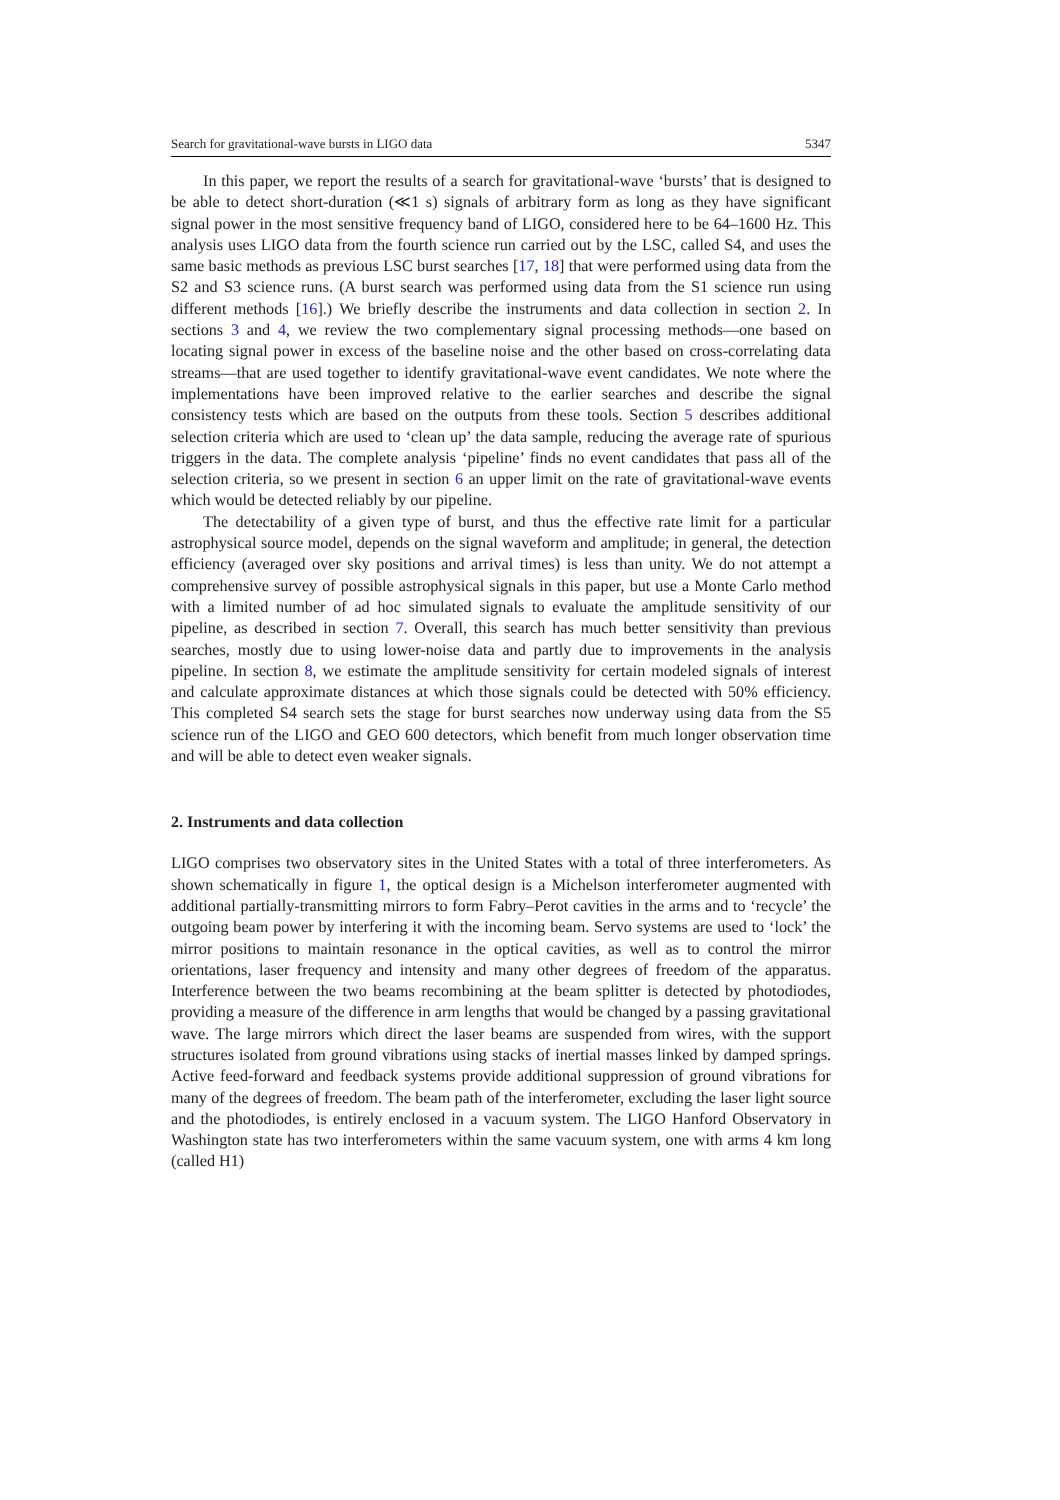Search for gravitational-wave bursts in LIGO data 5347
In this paper, we report the results of a search for gravitational-wave ‘bursts’ that is designed to be able to detect short-duration (≪1 s) signals of arbitrary form as long as they have significant signal power in the most sensitive frequency band of LIGO, considered here to be 64–1600 Hz. This analysis uses LIGO data from the fourth science run carried out by the LSC, called S4, and uses the same basic methods as previous LSC burst searches [17, 18] that were performed using data from the S2 and S3 science runs. (A burst search was performed using data from the S1 science run using different methods [16].) We briefly describe the instruments and data collection in section 2. In sections 3 and 4, we review the two complementary signal processing methods—one based on locating signal power in excess of the baseline noise and the other based on cross-correlating data streams—that are used together to identify gravitational-wave event candidates. We note where the implementations have been improved relative to the earlier searches and describe the signal consistency tests which are based on the outputs from these tools. Section 5 describes additional selection criteria which are used to ‘clean up’ the data sample, reducing the average rate of spurious triggers in the data. The complete analysis ‘pipeline’ finds no event candidates that pass all of the selection criteria, so we present in section 6 an upper limit on the rate of gravitational-wave events which would be detected reliably by our pipeline.
The detectability of a given type of burst, and thus the effective rate limit for a particular astrophysical source model, depends on the signal waveform and amplitude; in general, the detection efficiency (averaged over sky positions and arrival times) is less than unity. We do not attempt a comprehensive survey of possible astrophysical signals in this paper, but use a Monte Carlo method with a limited number of ad hoc simulated signals to evaluate the amplitude sensitivity of our pipeline, as described in section 7. Overall, this search has much better sensitivity than previous searches, mostly due to using lower-noise data and partly due to improvements in the analysis pipeline. In section 8, we estimate the amplitude sensitivity for certain modeled signals of interest and calculate approximate distances at which those signals could be detected with 50% efficiency. This completed S4 search sets the stage for burst searches now underway using data from the S5 science run of the LIGO and GEO 600 detectors, which benefit from much longer observation time and will be able to detect even weaker signals.
2. Instruments and data collection
LIGO comprises two observatory sites in the United States with a total of three interferometers. As shown schematically in figure 1, the optical design is a Michelson interferometer augmented with additional partially-transmitting mirrors to form Fabry–Perot cavities in the arms and to ‘recycle’ the outgoing beam power by interfering it with the incoming beam. Servo systems are used to ‘lock’ the mirror positions to maintain resonance in the optical cavities, as well as to control the mirror orientations, laser frequency and intensity and many other degrees of freedom of the apparatus. Interference between the two beams recombining at the beam splitter is detected by photodiodes, providing a measure of the difference in arm lengths that would be changed by a passing gravitational wave. The large mirrors which direct the laser beams are suspended from wires, with the support structures isolated from ground vibrations using stacks of inertial masses linked by damped springs. Active feed-forward and feedback systems provide additional suppression of ground vibrations for many of the degrees of freedom. The beam path of the interferometer, excluding the laser light source and the photodiodes, is entirely enclosed in a vacuum system. The LIGO Hanford Observatory in Washington state has two interferometers within the same vacuum system, one with arms 4 km long (called H1)